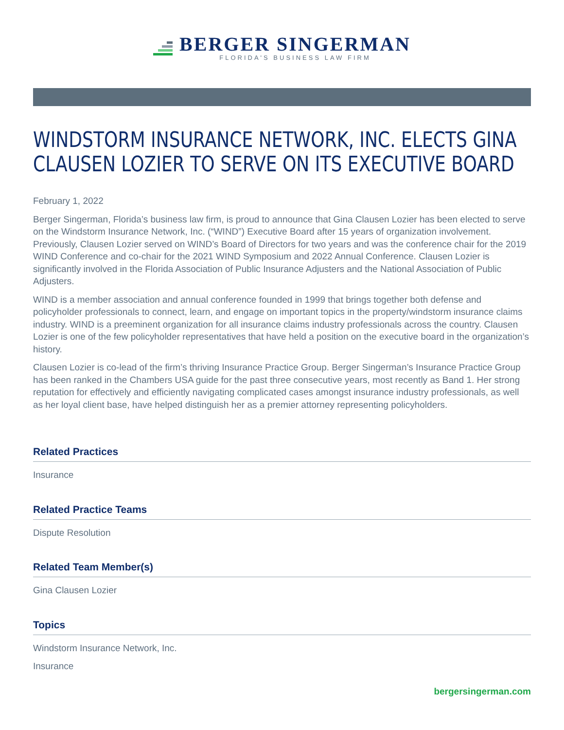BERGER SINGERMAN
FLORIDA'S BUSINESS LAW FIRM
WINDSTORM INSURANCE NETWORK, INC. ELECTS GINA CLAUSEN LOZIER TO SERVE ON ITS EXECUTIVE BOARD
February 1, 2022
Berger Singerman, Florida’s business law firm, is proud to announce that Gina Clausen Lozier has been elected to serve on the Windstorm Insurance Network, Inc. (“WIND”) Executive Board after 15 years of organization involvement. Previously, Clausen Lozier served on WIND’s Board of Directors for two years and was the conference chair for the 2019 WIND Conference and co-chair for the 2021 WIND Symposium and 2022 Annual Conference. Clausen Lozier is significantly involved in the Florida Association of Public Insurance Adjusters and the National Association of Public Adjusters.
WIND is a member association and annual conference founded in 1999 that brings together both defense and policyholder professionals to connect, learn, and engage on important topics in the property/windstorm insurance claims industry. WIND is a preeminent organization for all insurance claims industry professionals across the country. Clausen Lozier is one of the few policyholder representatives that have held a position on the executive board in the organization’s history.
Clausen Lozier is co-lead of the firm’s thriving Insurance Practice Group. Berger Singerman’s Insurance Practice Group has been ranked in the Chambers USA guide for the past three consecutive years, most recently as Band 1. Her strong reputation for effectively and efficiently navigating complicated cases amongst insurance industry professionals, as well as her loyal client base, have helped distinguish her as a premier attorney representing policyholders.
Related Practices
Insurance
Related Practice Teams
Dispute Resolution
Related Team Member(s)
Gina Clausen Lozier
Topics
Windstorm Insurance Network, Inc.
Insurance
bergersingerman.com